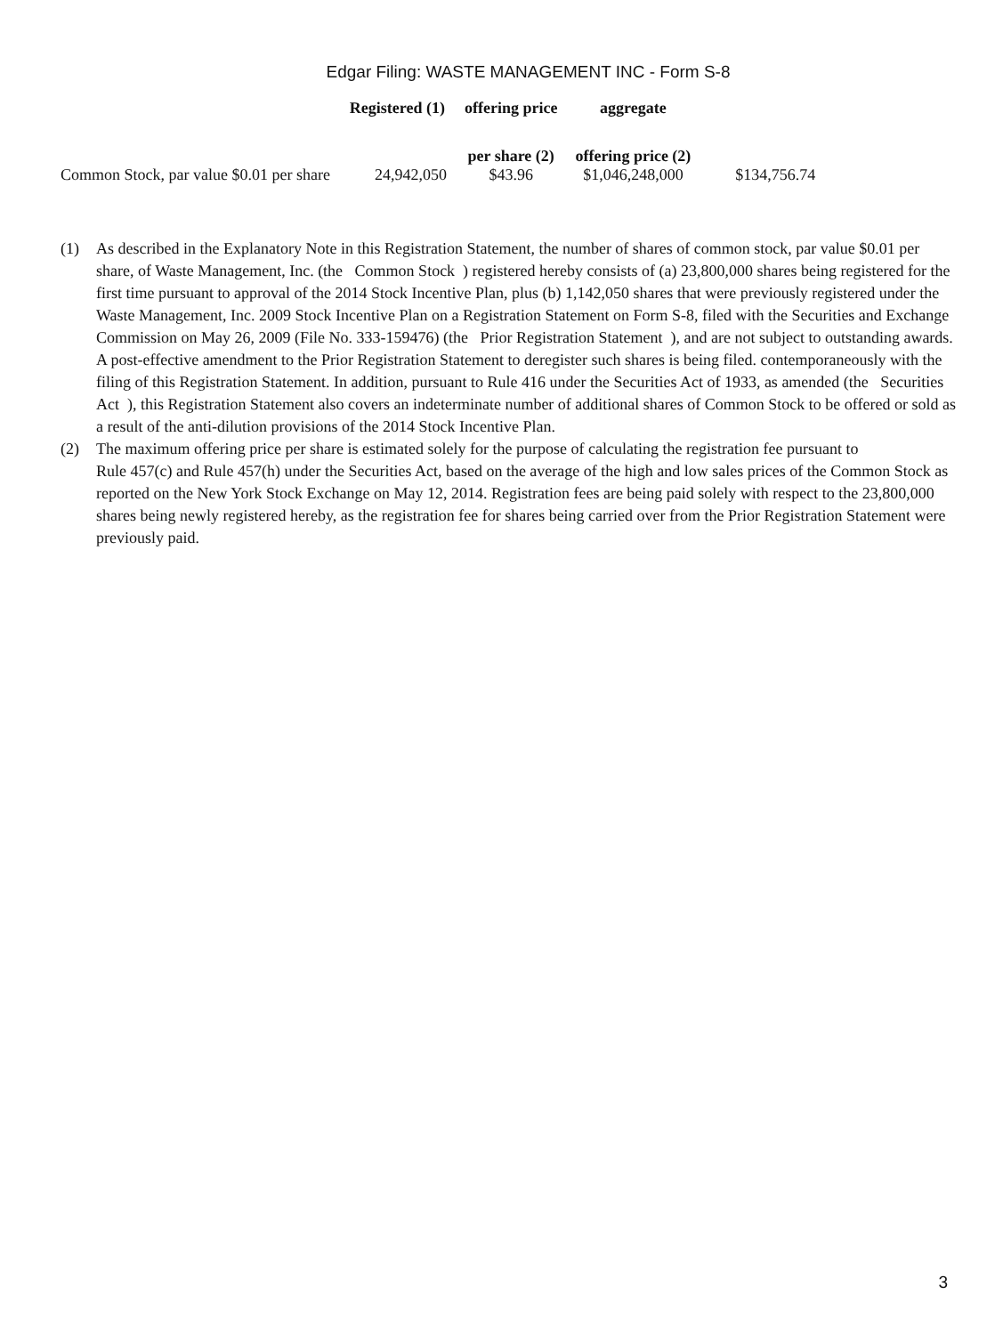Edgar Filing: WASTE MANAGEMENT INC - Form S-8
| | Registered (1) | offering price | aggregate | |
| --- | --- | --- | --- | --- |
| | | per share (2) | offering price (2) | |
| Common Stock, par value $0.01 per share | 24,942,050 | $43.96 | $1,046,248,000 | $134,756.74 |
(1) As described in the Explanatory Note in this Registration Statement, the number of shares of common stock, par value $0.01 per share, of Waste Management, Inc. (the Common Stock ) registered hereby consists of (a) 23,800,000 shares being registered for the first time pursuant to approval of the 2014 Stock Incentive Plan, plus (b) 1,142,050 shares that were previously registered under the Waste Management, Inc. 2009 Stock Incentive Plan on a Registration Statement on Form S-8, filed with the Securities and Exchange Commission on May 26, 2009 (File No. 333-159476) (the Prior Registration Statement ), and are not subject to outstanding awards. A post-effective amendment to the Prior Registration Statement to deregister such shares is being filed. contemporaneously with the filing of this Registration Statement. In addition, pursuant to Rule 416 under the Securities Act of 1933, as amended (the Securities Act ), this Registration Statement also covers an indeterminate number of additional shares of Common Stock to be offered or sold as a result of the anti-dilution provisions of the 2014 Stock Incentive Plan.
(2) The maximum offering price per share is estimated solely for the purpose of calculating the registration fee pursuant to
Rule 457(c) and Rule 457(h) under the Securities Act, based on the average of the high and low sales prices of the Common Stock as reported on the New York Stock Exchange on May 12, 2014. Registration fees are being paid solely with respect to the 23,800,000 shares being newly registered hereby, as the registration fee for shares being carried over from the Prior Registration Statement were previously paid.
3